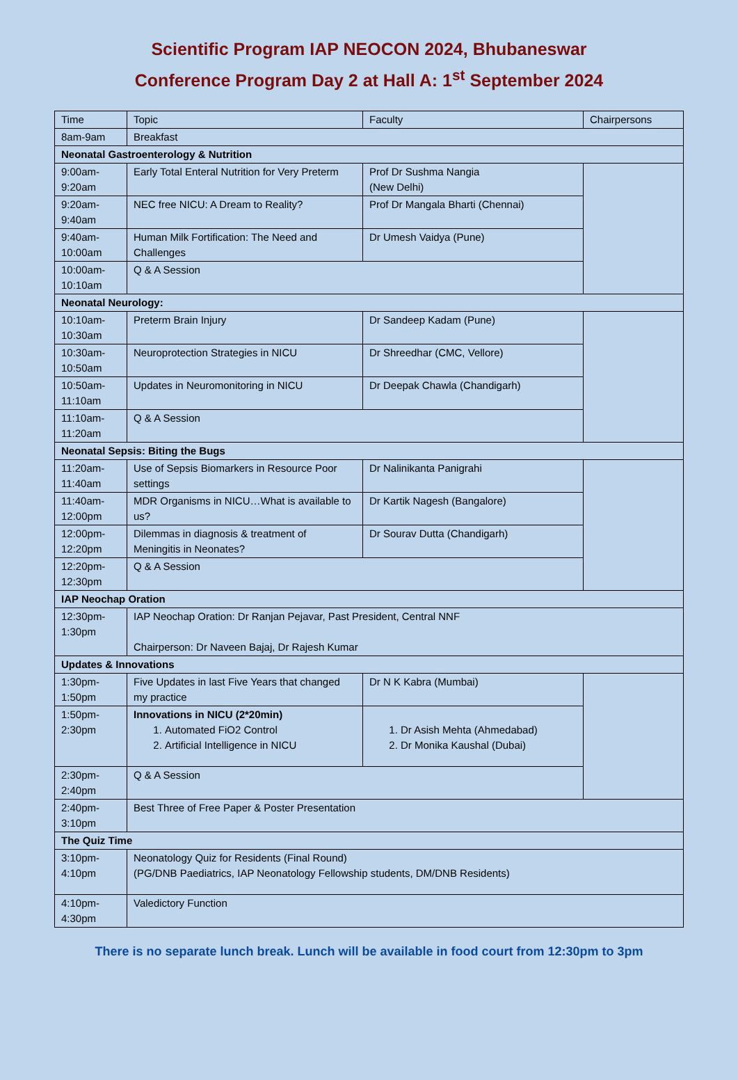Scientific Program IAP NEOCON 2024, Bhubaneswar
Conference Program Day 2 at Hall A: 1<sup>st</sup> September 2024
| Time | Topic | Faculty | Chairpersons |
| --- | --- | --- | --- |
| 8am-9am | Breakfast | | |
| Neonatal Gastroenterology & Nutrition | | | |
| 9:00am- 9:20am | Early Total Enteral Nutrition for Very Preterm | Prof Dr Sushma Nangia (New Delhi) | |
| 9:20am- 9:40am | NEC free NICU: A Dream to Reality? | Prof Dr Mangala Bharti (Chennai) | |
| 9:40am- 10:00am | Human Milk Fortification: The Need and Challenges | Dr Umesh Vaidya (Pune) | |
| 10:00am- 10:10am | Q & A Session | | |
| Neonatal Neurology: | | | |
| 10:10am- 10:30am | Preterm Brain Injury | Dr Sandeep Kadam (Pune) | |
| 10:30am- 10:50am | Neuroprotection Strategies in NICU | Dr Shreedhar (CMC, Vellore) | |
| 10:50am- 11:10am | Updates in Neuromonitoring in NICU | Dr Deepak Chawla (Chandigarh) | |
| 11:10am- 11:20am | Q & A Session | | |
| Neonatal Sepsis: Biting the Bugs | | | |
| 11:20am- 11:40am | Use of Sepsis Biomarkers in Resource Poor settings | Dr Nalinikanta Panigrahi | |
| 11:40am- 12:00pm | MDR Organisms in NICU…What is available to us? | Dr Kartik Nagesh (Bangalore) | |
| 12:00pm- 12:20pm | Dilemmas in diagnosis & treatment of Meningitis in Neonates? | Dr Sourav Dutta (Chandigarh) | |
| 12:20pm- 12:30pm | Q & A Session | | |
| IAP Neochap Oration | | | |
| 12:30pm- 1:30pm | IAP Neochap Oration: Dr Ranjan Pejavar, Past President, Central NNF Chairperson: Dr Naveen Bajaj, Dr Rajesh Kumar | | |
| Updates & Innovations | | | |
| 1:30pm- 1:50pm | Five Updates in last Five Years that changed my practice | Dr N K Kabra (Mumbai) | |
| 1:50pm- 2:30pm | Innovations in NICU (2*20min) 1. Automated FiO2 Control 2. Artificial Intelligence in NICU | 1. Dr Asish Mehta (Ahmedabad) 2. Dr Monika Kaushal (Dubai) | |
| 2:30pm- 2:40pm | Q & A Session | | |
| 2:40pm- 3:10pm | Best Three of Free Paper & Poster Presentation | | |
| The Quiz Time | | | |
| 3:10pm- 4:10pm | Neonatology Quiz for Residents (Final Round) (PG/DNB Paediatrics, IAP Neonatology Fellowship students, DM/DNB Residents) | | |
| 4:10pm- 4:30pm | Valedictory Function | | |
There is no separate lunch break. Lunch will be available in food court from 12:30pm to 3pm